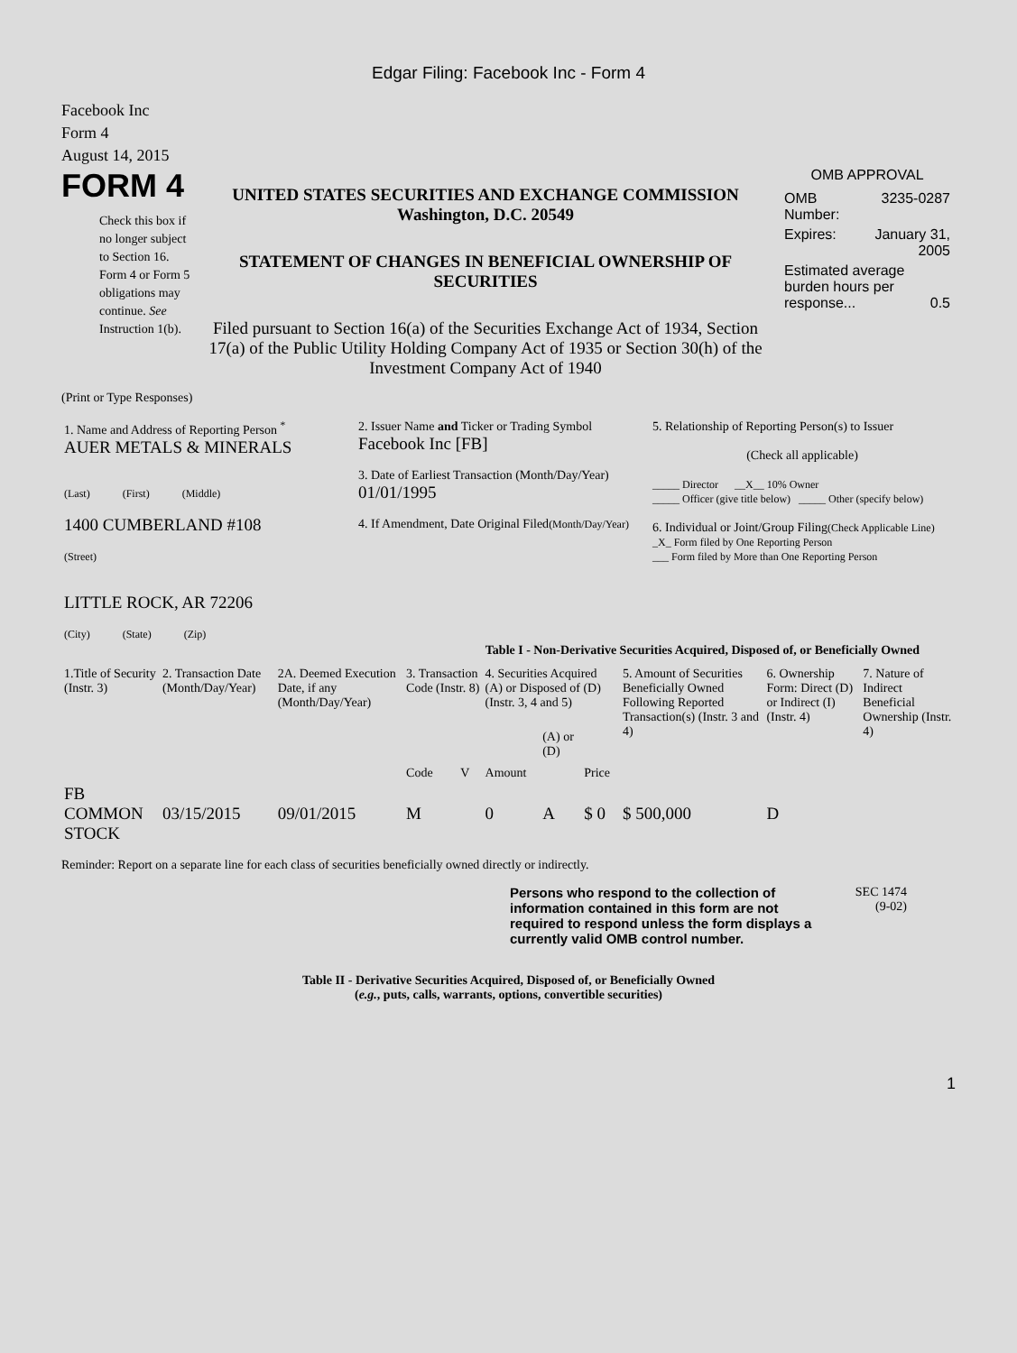Edgar Filing: Facebook Inc - Form 4
Facebook Inc
Form 4
August 14, 2015
FORM 4
Check this box if no longer subject to Section 16. Form 4 or Form 5 obligations may continue. See Instruction 1(b).
UNITED STATES SECURITIES AND EXCHANGE COMMISSION
Washington, D.C. 20549
STATEMENT OF CHANGES IN BENEFICIAL OWNERSHIP OF SECURITIES
Filed pursuant to Section 16(a) of the Securities Exchange Act of 1934, Section 17(a) of the Public Utility Holding Company Act of 1935 or Section 30(h) of the Investment Company Act of 1940
OMB APPROVAL
| OMB Number: | 3235-0287 |
| Expires: | January 31, 2005 |
| Estimated average burden hours per response... 0.5 | |
(Print or Type Responses)
| 1. Name and Address of Reporting Person <sup>*</sup> AUER METALS & MINERALS (Last) (First) (Middle) 1400 CUMBERLAND #108 (Street) LITTLE ROCK, AR 72206 (City) (State) (Zip) | 2. Issuer Name and Ticker or Trading Symbol Facebook Inc [FB] 3. Date of Earliest Transaction (Month/Day/Year) 01/01/1995 4. If Amendment, Date Original Filed (Month/Day/Year) | 5. Relationship of Reporting Person(s) to Issuer (Check all applicable) _____ Director __X__ 10% Owner _____ Officer (give title below) _____ Other (specify below) 6. Individual or Joint/Group Filing (Check Applicable Line) _X_ Form filed by One Reporting Person ___ Form filed by More than One Reporting Person |
Table I - Non-Derivative Securities Acquired, Disposed of, or Beneficially Owned
| 1.Title of Security (Instr. 3) | 2. Transaction Date (Month/Day/Year) | 2A. Deemed Execution Date, if any (Month/Day/Year) | 3. Transaction Code (Instr. 8) | | 4. Securities Acquired (A) or Disposed of (D) (Instr. 3, 4 and 5) | | | 5. Amount of Securities Beneficially Owned Following Reported Transaction(s) (Instr. 3 and 4) | 6. Ownership Form: Direct (D) or Indirect (I) (Instr. 4) | 7. Nature of Indirect Beneficial Ownership (Instr. 4) |
| --- | --- | --- | --- | --- | --- | --- | --- | --- | --- | --- |
| | | | Code | V | Amount | (A) or (D) | Price | | | |
| FB COMMON STOCK | 03/15/2015 | 09/01/2015 | M | | 0 | A | $ 0 | $ 500,000 | D | |
Reminder: Report on a separate line for each class of securities beneficially owned directly or indirectly.
Persons who respond to the collection of information contained in this form are not required to respond unless the form displays a currently valid OMB control number.
SEC 1474
(9-02)
Table II - Derivative Securities Acquired, Disposed of, or Beneficially Owned
(e.g., puts, calls, warrants, options, convertible securities)
1